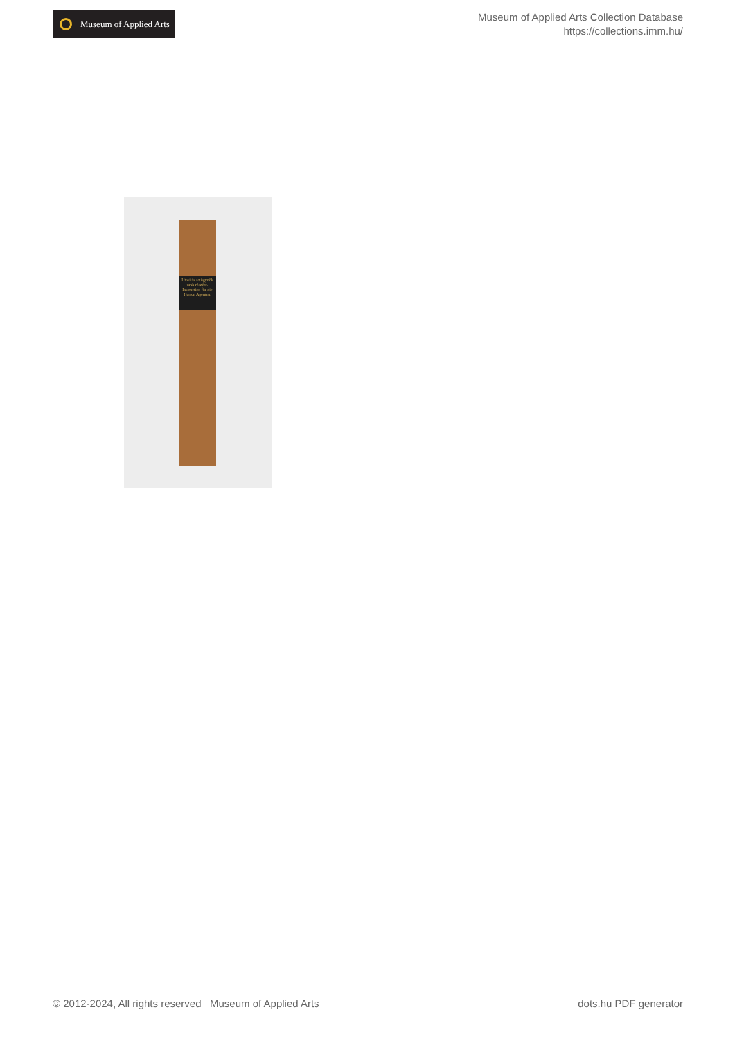Museum of Applied Arts
Museum of Applied Arts Collection Database
https://collections.imm.hu/
Utasitás az ügynök urak részére.
Instruction für die Herren Agenten.
© 2012-2024, All rights reserved Museum of Applied Arts dots.hu PDF generator